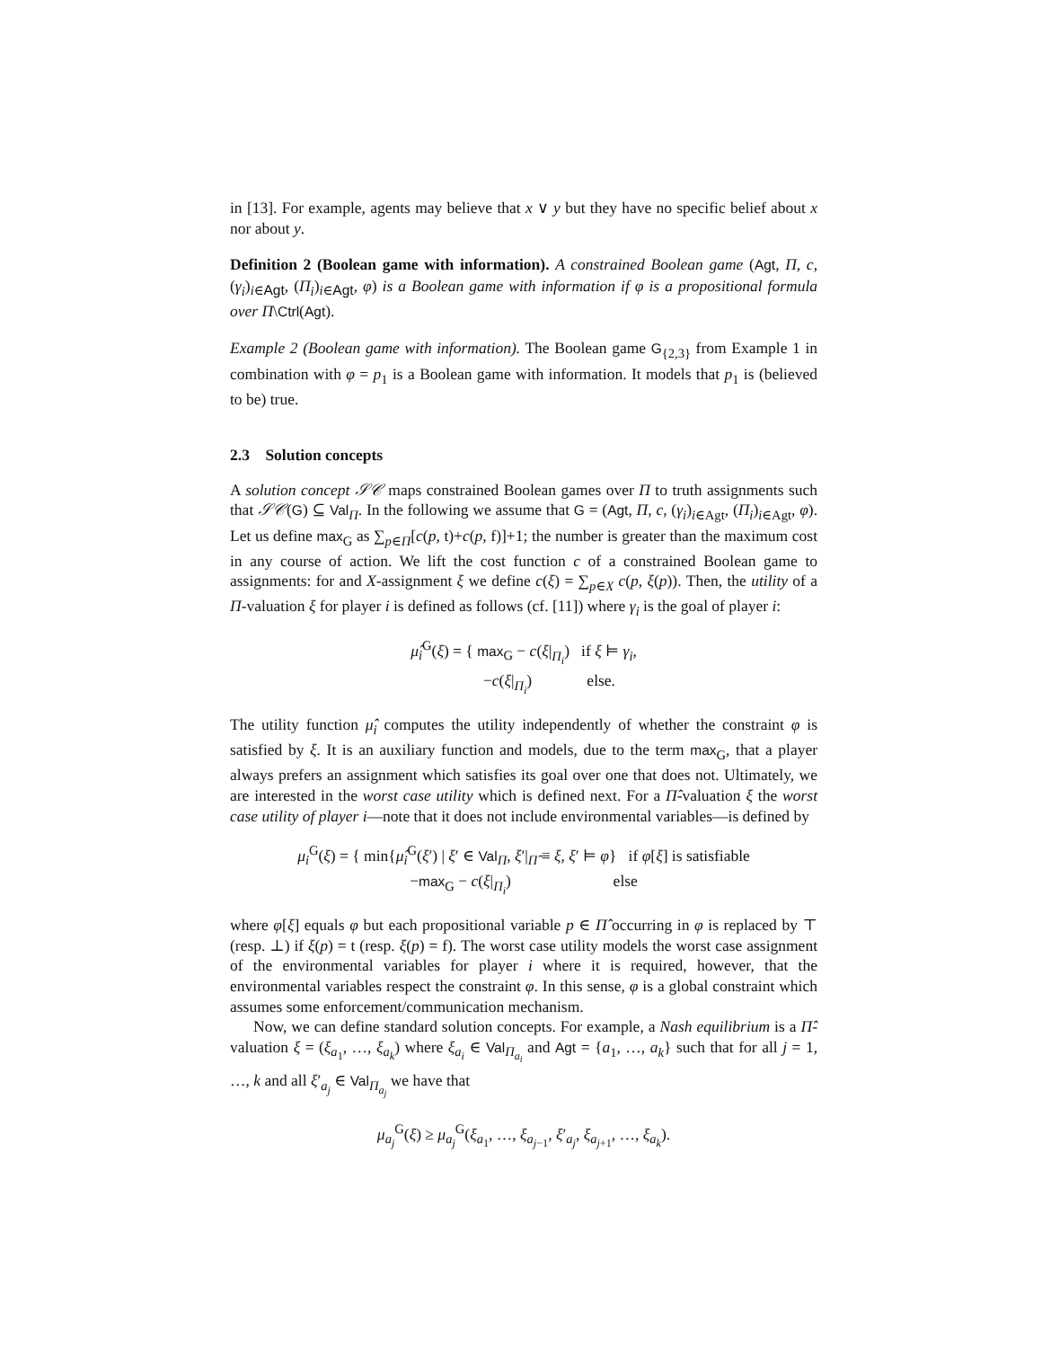in [13]. For example, agents may believe that x ∨ y but they have no specific belief about x nor about y.
Definition 2 (Boolean game with information). A constrained Boolean game (Agt, Π, c, (γ<sub>i</sub>)<sub>i∈Agt</sub>, (Π<sub>i</sub>)<sub>i∈Agt</sub>, φ) is a Boolean game with information if φ is a propositional formula over Π\Ctrl(Agt).
Example 2 (Boolean game with information). The Boolean game G<sub>{2,3}</sub> from Example 1 in combination with φ = p<sub>1</sub> is a Boolean game with information. It models that p<sub>1</sub> is (believed to be) true.
2.3 Solution concepts
A solution concept 𝒮𝒞 maps constrained Boolean games over Π to truth assignments such that 𝒮𝒞(G) ⊆ Val<sub>Π</sub>. In the following we assume that G = (Agt, Π, c, (γ<sub>i</sub>)<sub>i∈Agt</sub>, (Π<sub>i</sub>)<sub>i∈Agt</sub>, φ). Let us define max<sub>G</sub> as ∑<sub>p∈Π</sub>[c(p, t)+c(p, f)]+1; the number is greater than the maximum cost in any course of action. We lift the cost function c of a constrained Boolean game to assignments: for and X-assignment ξ we define c(ξ) = ∑<sub>p∈X</sub> c(p, ξ(p)). Then, the utility of a Π-valuation ξ for player i is defined as follows (cf. [11]) where γ<sub>i</sub> is the goal of player i:
μ̂<sub>i</sub><sup>G</sup>(ξ) = { max<sub>G</sub> − c(ξ|<sub>Π<sub>i</sub></sub>) if ξ ⊨ γ<sub>i</sub>,
−c(ξ|<sub>Π<sub>i</sub></sub>) else.
The utility function μ̂<sub>i</sub> computes the utility independently of whether the constraint φ is satisfied by ξ. It is an auxiliary function and models, due to the term max<sub>G</sub>, that a player always prefers an assignment which satisfies its goal over one that does not. Ultimately, we are interested in the worst case utility which is defined next. For a Π̂-valuation ξ the worst case utility of player i—note that it does not include environmental variables—is defined by
μ<sub>i</sub><sup>G</sup>(ξ) = { min{μ̂<sub>i</sub><sup>G</sup>(ξ′) | ξ′ ∈ Val<sub>Π</sub>, ξ′|<sub>Π̂</sub> ≡ ξ, ξ′ ⊨ φ} if φ[ξ] is satisfiable
−max<sub>G</sub> − c(ξ|<sub>Π<sub>i</sub></sub>) else
where φ[ξ] equals φ but each propositional variable p ∈ Π̂ occurring in φ is replaced by ⊤ (resp. ⊥) if ξ(p) = t (resp. ξ(p) = f). The worst case utility models the worst case assignment of the environmental variables for player i where it is required, however, that the environmental variables respect the constraint φ. In this sense, φ is a global constraint which assumes some enforcement/communication mechanism.
Now, we can define standard solution concepts. For example, a Nash equilibrium is a Π̂-valuation ξ = (ξ<sub>a<sub>1</sub></sub>, …, ξ<sub>a<sub>k</sub></sub>) where ξ<sub>a<sub>i</sub></sub> ∈ Val<sub>Π<sub>a<sub>i</sub></sub></sub> and Agt = {a<sub>1</sub>, …, a<sub>k</sub>} such that for all j = 1, …, k and all ξ′<sub>a<sub>j</sub></sub> ∈ Val<sub>Π<sub>a<sub>j</sub></sub></sub> we have that
μ<sub>a<sub>j</sub></sub><sup>G</sup>(ξ) ≥ μ<sub>a<sub>j</sub></sub><sup>G</sup>(ξ<sub>a<sub>1</sub></sub>, …, ξ<sub>a<sub>j−1</sub></sub>, ξ′<sub>a<sub>j</sub></sub>, ξ<sub>a<sub>j+1</sub></sub>, …, ξ<sub>a<sub>k</sub></sub>).